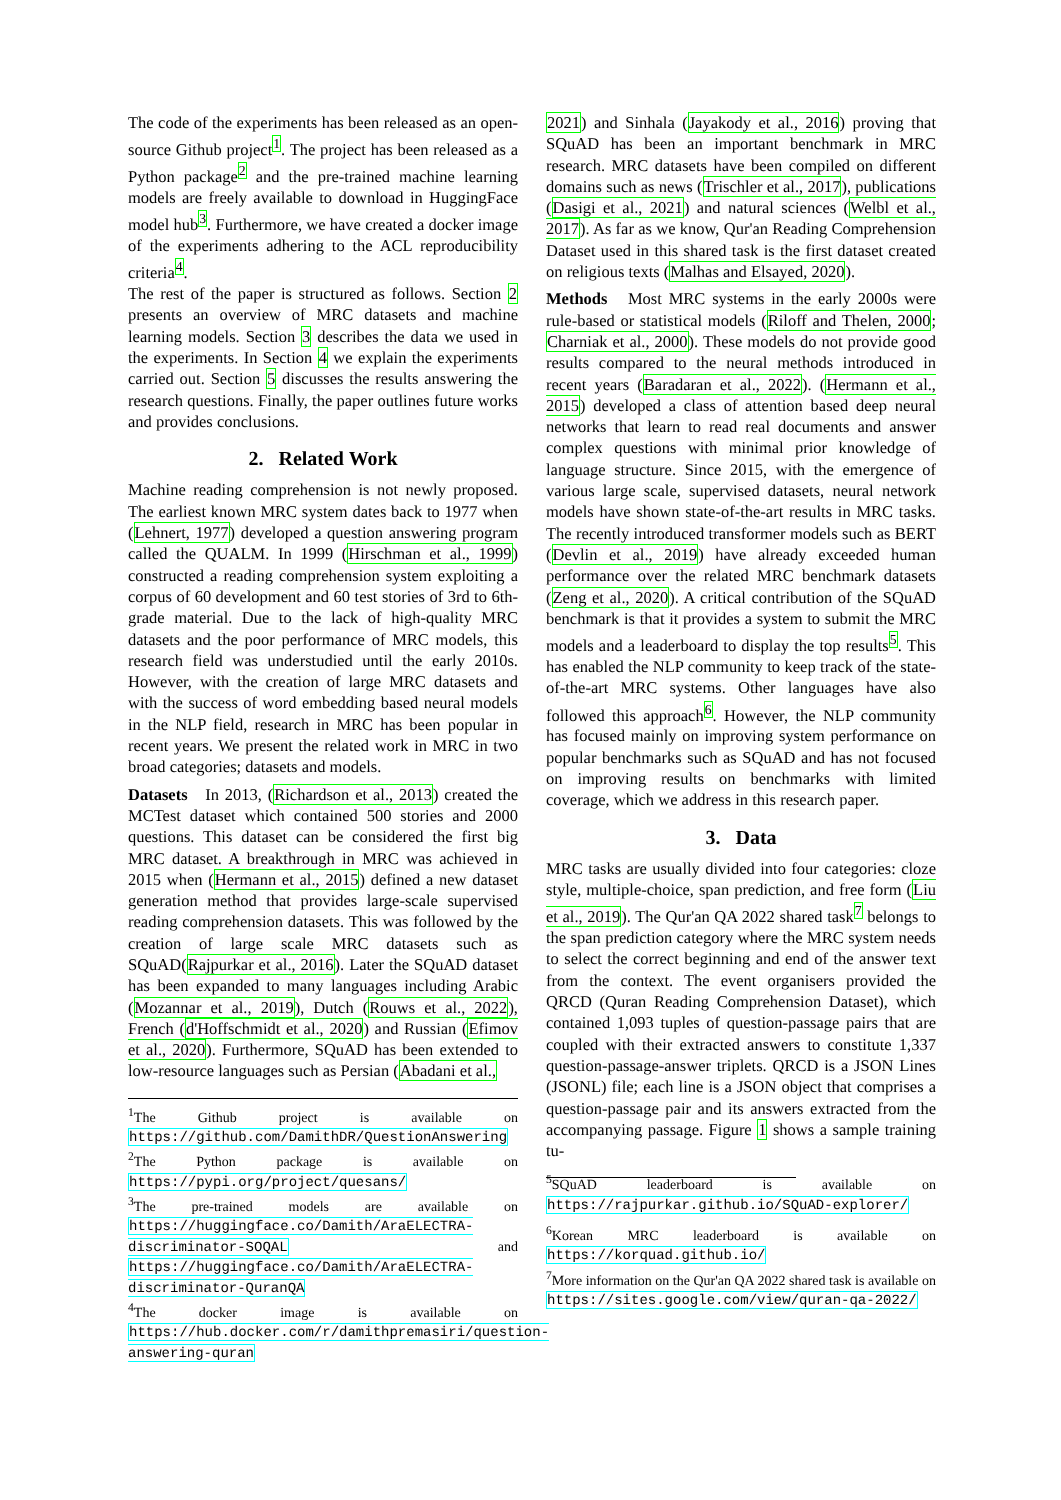The code of the experiments has been released as an open-source Github project<sup>1</sup>. The project has been released as a Python package<sup>2</sup> and the pre-trained machine learning models are freely available to download in HuggingFace model hub<sup>3</sup>. Furthermore, we have created a docker image of the experiments adhering to the ACL reproducibility criteria<sup>4</sup>.
The rest of the paper is structured as follows. Section 2 presents an overview of MRC datasets and machine learning models. Section 3 describes the data we used in the experiments. In Section 4 we explain the experiments carried out. Section 5 discusses the results answering the research questions. Finally, the paper outlines future works and provides conclusions.
2. Related Work
Machine reading comprehension is not newly proposed. The earliest known MRC system dates back to 1977 when (Lehnert, 1977) developed a question answering program called the QUALM. In 1999 (Hirschman et al., 1999) constructed a reading comprehension system exploiting a corpus of 60 development and 60 test stories of 3rd to 6th-grade material. Due to the lack of high-quality MRC datasets and the poor performance of MRC models, this research field was understudied until the early 2010s. However, with the creation of large MRC datasets and with the success of word embedding based neural models in the NLP field, research in MRC has been popular in recent years. We present the related work in MRC in two broad categories; datasets and models.
Datasets In 2013, (Richardson et al., 2013) created the MCTest dataset which contained 500 stories and 2000 questions. This dataset can be considered the first big MRC dataset. A breakthrough in MRC was achieved in 2015 when (Hermann et al., 2015) defined a new dataset generation method that provides large-scale supervised reading comprehension datasets. This was followed by the creation of large scale MRC datasets such as SQuAD(Rajpurkar et al., 2016). Later the SQuAD dataset has been expanded to many languages including Arabic (Mozannar et al., 2019), Dutch (Rouws et al., 2022), French (d'Hoffschmidt et al., 2020) and Russian (Efimov et al., 2020). Furthermore, SQuAD has been extended to low-resource languages such as Persian (Abadani et al.,
<sup>1</sup> The Github project is available on https://github.com/DamithDR/QuestionAnswering
<sup>2</sup> The Python package is available on https://pypi.org/project/quesans/
<sup>3</sup> The pre-trained models are available on https://huggingface.co/Damith/AraELECTRA-discriminator-SOQAL and https://huggingface.co/Damith/AraELECTRA-discriminator-QuranQA
<sup>4</sup> The docker image is available on https://hub.docker.com/r/damithpremasiri/question-answering-quran
2021) and Sinhala (Jayakody et al., 2016) proving that SQuAD has been an important benchmark in MRC research. MRC datasets have been compiled on different domains such as news (Trischler et al., 2017), publications (Dasigi et al., 2021) and natural sciences (Welbl et al., 2017). As far as we know, Qur'an Reading Comprehension Dataset used in this shared task is the first dataset created on religious texts (Malhas and Elsayed, 2020).
Methods Most MRC systems in the early 2000s were rule-based or statistical models (Riloff and Thelen, 2000; Charniak et al., 2000). These models do not provide good results compared to the neural methods introduced in recent years (Baradaran et al., 2022). (Hermann et al., 2015) developed a class of attention based deep neural networks that learn to read real documents and answer complex questions with minimal prior knowledge of language structure. Since 2015, with the emergence of various large scale, supervised datasets, neural network models have shown state-of-the-art results in MRC tasks. The recently introduced transformer models such as BERT (Devlin et al., 2019) have already exceeded human performance over the related MRC benchmark datasets (Zeng et al., 2020). A critical contribution of the SQuAD benchmark is that it provides a system to submit the MRC models and a leaderboard to display the top results<sup>5</sup>. This has enabled the NLP community to keep track of the state-of-the-art MRC systems. Other languages have also followed this approach<sup>6</sup>. However, the NLP community has focused mainly on improving system performance on popular benchmarks such as SQuAD and has not focused on improving results on benchmarks with limited coverage, which we address in this research paper.
3. Data
MRC tasks are usually divided into four categories: cloze style, multiple-choice, span prediction, and free form (Liu et al., 2019). The Qur'an QA 2022 shared task<sup>7</sup> belongs to the span prediction category where the MRC system needs to select the correct beginning and end of the answer text from the context. The event organisers provided the QRCD (Quran Reading Comprehension Dataset), which contained 1,093 tuples of question-passage pairs that are coupled with their extracted answers to constitute 1,337 question-passage-answer triplets. QRCD is a JSON Lines (JSONL) file; each line is a JSON object that comprises a question-passage pair and its answers extracted from the accompanying passage. Figure 1 shows a sample training tu-
<sup>5</sup> SQuAD leaderboard is available on https://rajpurkar.github.io/SQuAD-explorer/
<sup>6</sup> Korean MRC leaderboard is available on https://korquad.github.io/
<sup>7</sup> More information on the Qur'an QA 2022 shared task is available on https://sites.google.com/view/quran-qa-2022/